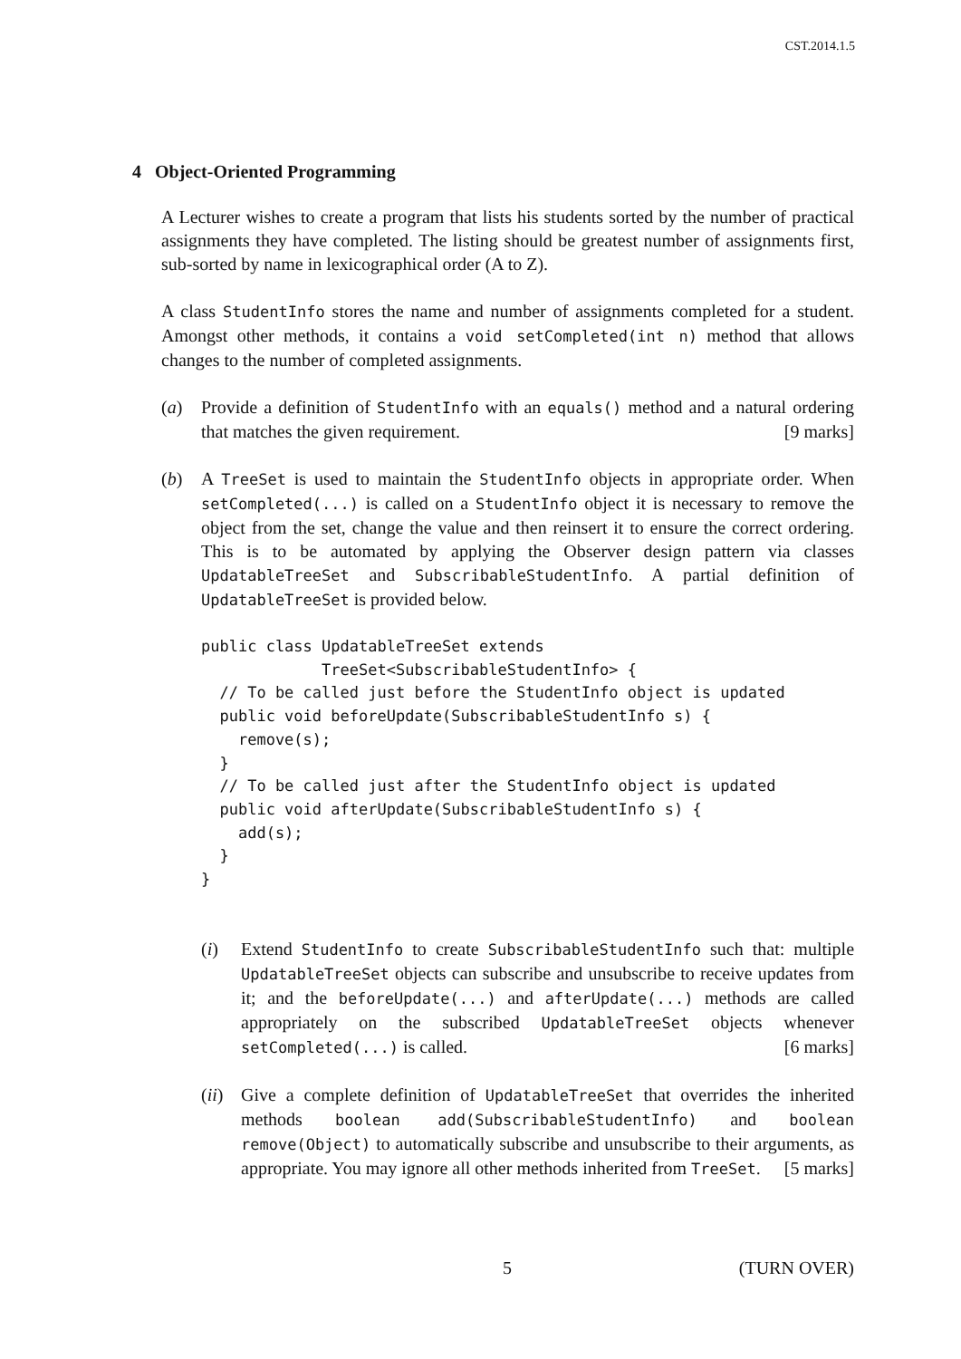CST.2014.1.5
4 Object-Oriented Programming
A Lecturer wishes to create a program that lists his students sorted by the number of practical assignments they have completed. The listing should be greatest number of assignments first, sub-sorted by name in lexicographical order (A to Z).
A class StudentInfo stores the name and number of assignments completed for a student. Amongst other methods, it contains a void setCompleted(int n) method that allows changes to the number of completed assignments.
(a) Provide a definition of StudentInfo with an equals() method and a natural ordering that matches the given requirement. [9 marks]
(b) A TreeSet is used to maintain the StudentInfo objects in appropriate order. When setCompleted(...) is called on a StudentInfo object it is necessary to remove the object from the set, change the value and then reinsert it to ensure the correct ordering. This is to be automated by applying the Observer design pattern via classes UpdatableTreeSet and SubscribableStudentInfo. A partial definition of UpdatableTreeSet is provided below.
public class UpdatableTreeSet extends
             TreeSet<SubscribableStudentInfo> {
  // To be called just before the StudentInfo object is updated
  public void beforeUpdate(SubscribableStudentInfo s) {
    remove(s);
  }
  // To be called just after the StudentInfo object is updated
  public void afterUpdate(SubscribableStudentInfo s) {
    add(s);
  }
}
(i) Extend StudentInfo to create SubscribableStudentInfo such that: multiple UpdatableTreeSet objects can subscribe and unsubscribe to receive updates from it; and the beforeUpdate(...) and afterUpdate(...) methods are called appropriately on the subscribed UpdatableTreeSet objects whenever setCompleted(...) is called. [6 marks]
(ii)
Give a complete definition of UpdatableTreeSet that overrides the inherited methods boolean add(SubscribableStudentInfo) and boolean remove(Object) to automatically subscribe and unsubscribe to their arguments, as appropriate. You may ignore all other methods inherited from TreeSet. [5 marks]
5 (TURN OVER)